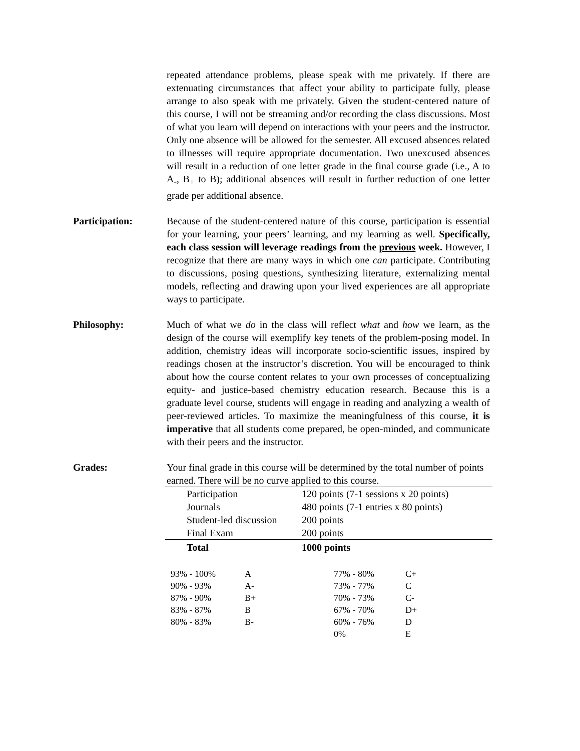repeated attendance problems, please speak with me privately. If there are extenuating circumstances that affect your ability to participate fully, please arrange to also speak with me privately. Given the student-centered nature of this course, I will not be streaming and/or recording the class discussions. Most of what you learn will depend on interactions with your peers and the instructor. Only one absence will be allowed for the semester. All excused absences related to illnesses will require appropriate documentation. Two unexcused absences will result in a reduction of one letter grade in the final course grade (i.e., A to A<sub>-</sub>, B<sub>+</sub> to B); additional absences will result in further reduction of one letter grade per additional absence.
Participation: Because of the student-centered nature of this course, participation is essential for your learning, your peers’ learning, and my learning as well. Specifically, each class session will leverage readings from the previous week. However, I recognize that there are many ways in which one can participate. Contributing to discussions, posing questions, synthesizing literature, externalizing mental models, reflecting and drawing upon your lived experiences are all appropriate ways to participate.
Philosophy: Much of what we do in the class will reflect what and how we learn, as the design of the course will exemplify key tenets of the problem-posing model. In addition, chemistry ideas will incorporate socio-scientific issues, inspired by readings chosen at the instructor’s discretion. You will be encouraged to think about how the course content relates to your own processes of conceptualizing equity- and justice-based chemistry education research. Because this is a graduate level course, students will engage in reading and analyzing a wealth of peer-reviewed articles. To maximize the meaningfulness of this course, it is imperative that all students come prepared, be open-minded, and communicate with their peers and the instructor.
Grades: Your final grade in this course will be determined by the total number of points earned. There will be no curve applied to this course.
| Participation | 120 points (7-1 sessions x 20 points) |
| Journals | 480 points (7-1 entries x 80 points) |
| Student-led discussion | 200 points |
| Final Exam | 200 points |
| Total | 1000 points |
| 93% - 100% | A | 77% - 80% | C+ |
| 90% - 93% | A- | 73% - 77% | C |
| 87% - 90% | B+ | 70% - 73% | C- |
| 83% - 87% | B | 67% - 70% | D+ |
| 80% - 83% | B- | 60% - 76% | D |
| | | 0% | E |